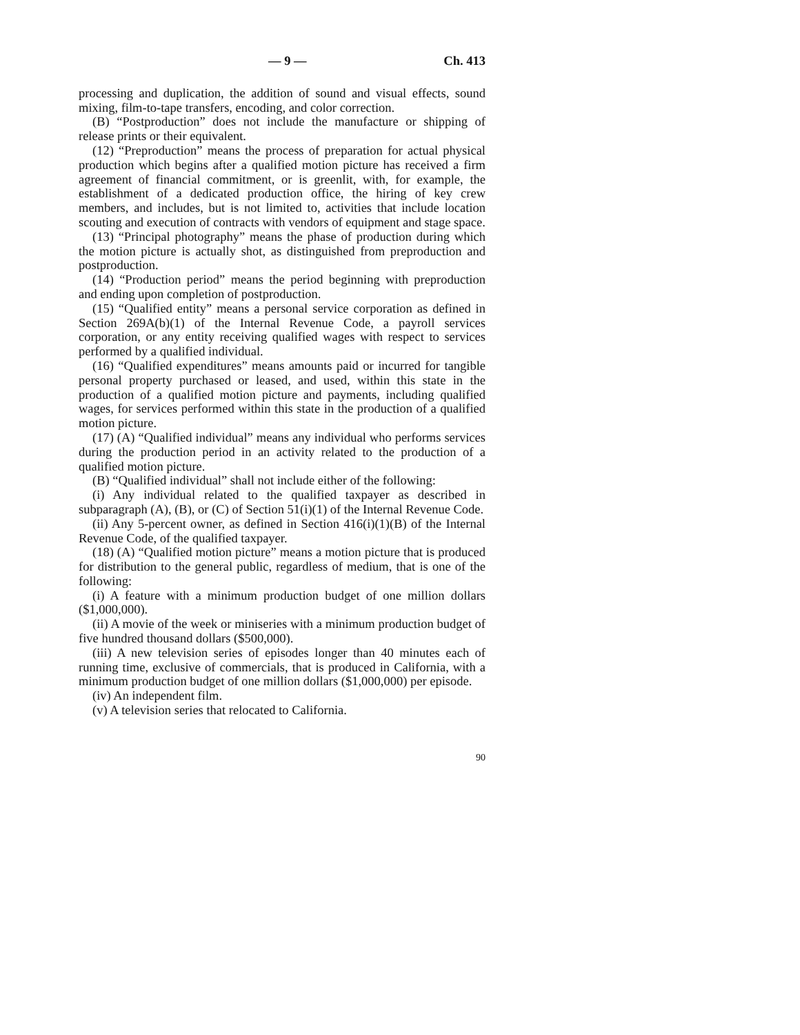— 9 — Ch. 413
processing and duplication, the addition of sound and visual effects, sound mixing, film-to-tape transfers, encoding, and color correction.
(B) “Postproduction” does not include the manufacture or shipping of release prints or their equivalent.
(12) “Preproduction” means the process of preparation for actual physical production which begins after a qualified motion picture has received a firm agreement of financial commitment, or is greenlit, with, for example, the establishment of a dedicated production office, the hiring of key crew members, and includes, but is not limited to, activities that include location scouting and execution of contracts with vendors of equipment and stage space.
(13) “Principal photography” means the phase of production during which the motion picture is actually shot, as distinguished from preproduction and postproduction.
(14) “Production period” means the period beginning with preproduction and ending upon completion of postproduction.
(15) “Qualified entity” means a personal service corporation as defined in Section 269A(b)(1) of the Internal Revenue Code, a payroll services corporation, or any entity receiving qualified wages with respect to services performed by a qualified individual.
(16) “Qualified expenditures” means amounts paid or incurred for tangible personal property purchased or leased, and used, within this state in the production of a qualified motion picture and payments, including qualified wages, for services performed within this state in the production of a qualified motion picture.
(17) (A) “Qualified individual” means any individual who performs services during the production period in an activity related to the production of a qualified motion picture.
(B) “Qualified individual” shall not include either of the following:
(i) Any individual related to the qualified taxpayer as described in subparagraph (A), (B), or (C) of Section 51(i)(1) of the Internal Revenue Code.
(ii) Any 5-percent owner, as defined in Section 416(i)(1)(B) of the Internal Revenue Code, of the qualified taxpayer.
(18) (A) “Qualified motion picture” means a motion picture that is produced for distribution to the general public, regardless of medium, that is one of the following:
(i) A feature with a minimum production budget of one million dollars ($1,000,000).
(ii) A movie of the week or miniseries with a minimum production budget of five hundred thousand dollars ($500,000).
(iii) A new television series of episodes longer than 40 minutes each of running time, exclusive of commercials, that is produced in California, with a minimum production budget of one million dollars ($1,000,000) per episode.
(iv) An independent film.
(v) A television series that relocated to California.
90